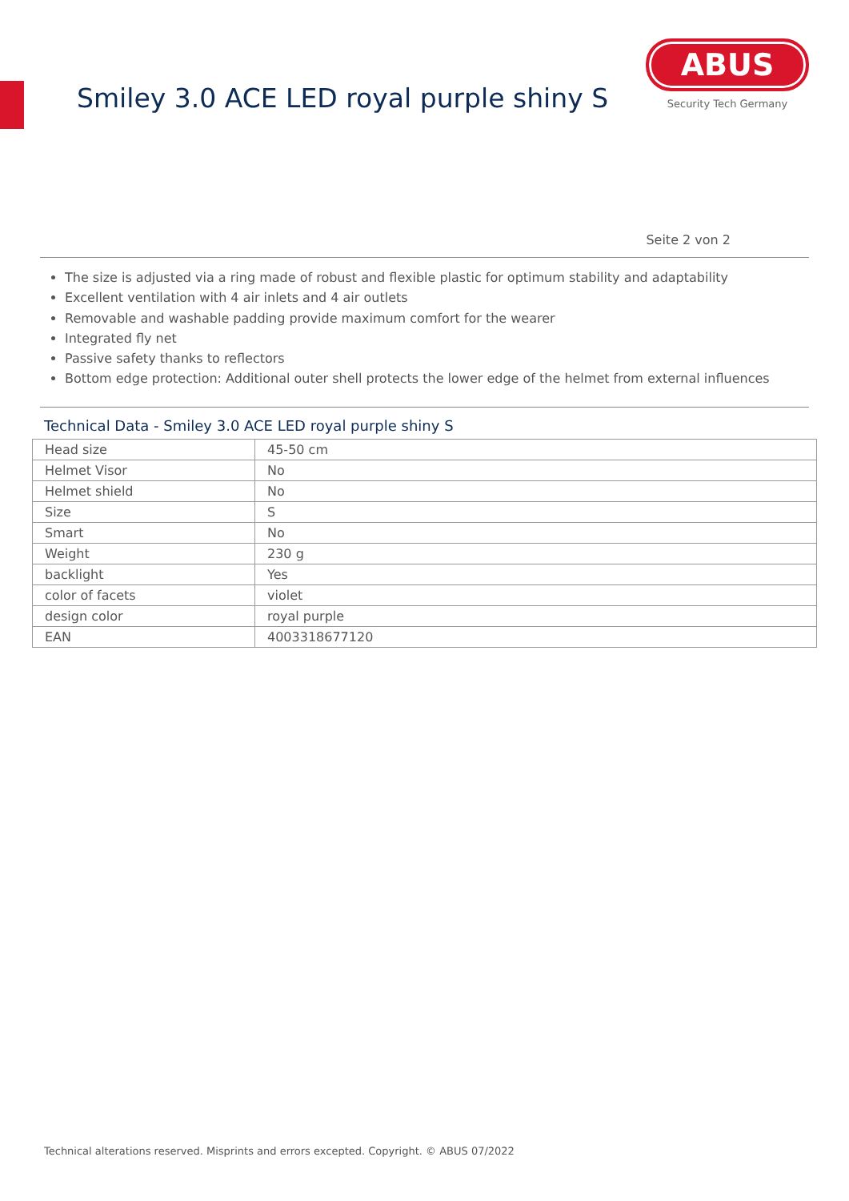Smiley 3.0 ACE LED royal purple shiny S
ABUS
Security Tech Germany
Seite 2 von 2
The size is adjusted via a ring made of robust and flexible plastic for optimum stability and adaptability
Excellent ventilation with 4 air inlets and 4 air outlets
Removable and washable padding provide maximum comfort for the wearer
Integrated fly net
Passive safety thanks to reflectors
Bottom edge protection: Additional outer shell protects the lower edge of the helmet from external influences
Technical Data - Smiley 3.0 ACE LED royal purple shiny S
| Head size | 45-50 cm |
| Helmet Visor | No |
| Helmet shield | No |
| Size | S |
| Smart | No |
| Weight | 230 g |
| backlight | Yes |
| color of facets | violet |
| design color | royal purple |
| EAN | 4003318677120 |
Technical alterations reserved. Misprints and errors excepted. Copyright. © ABUS 07/2022